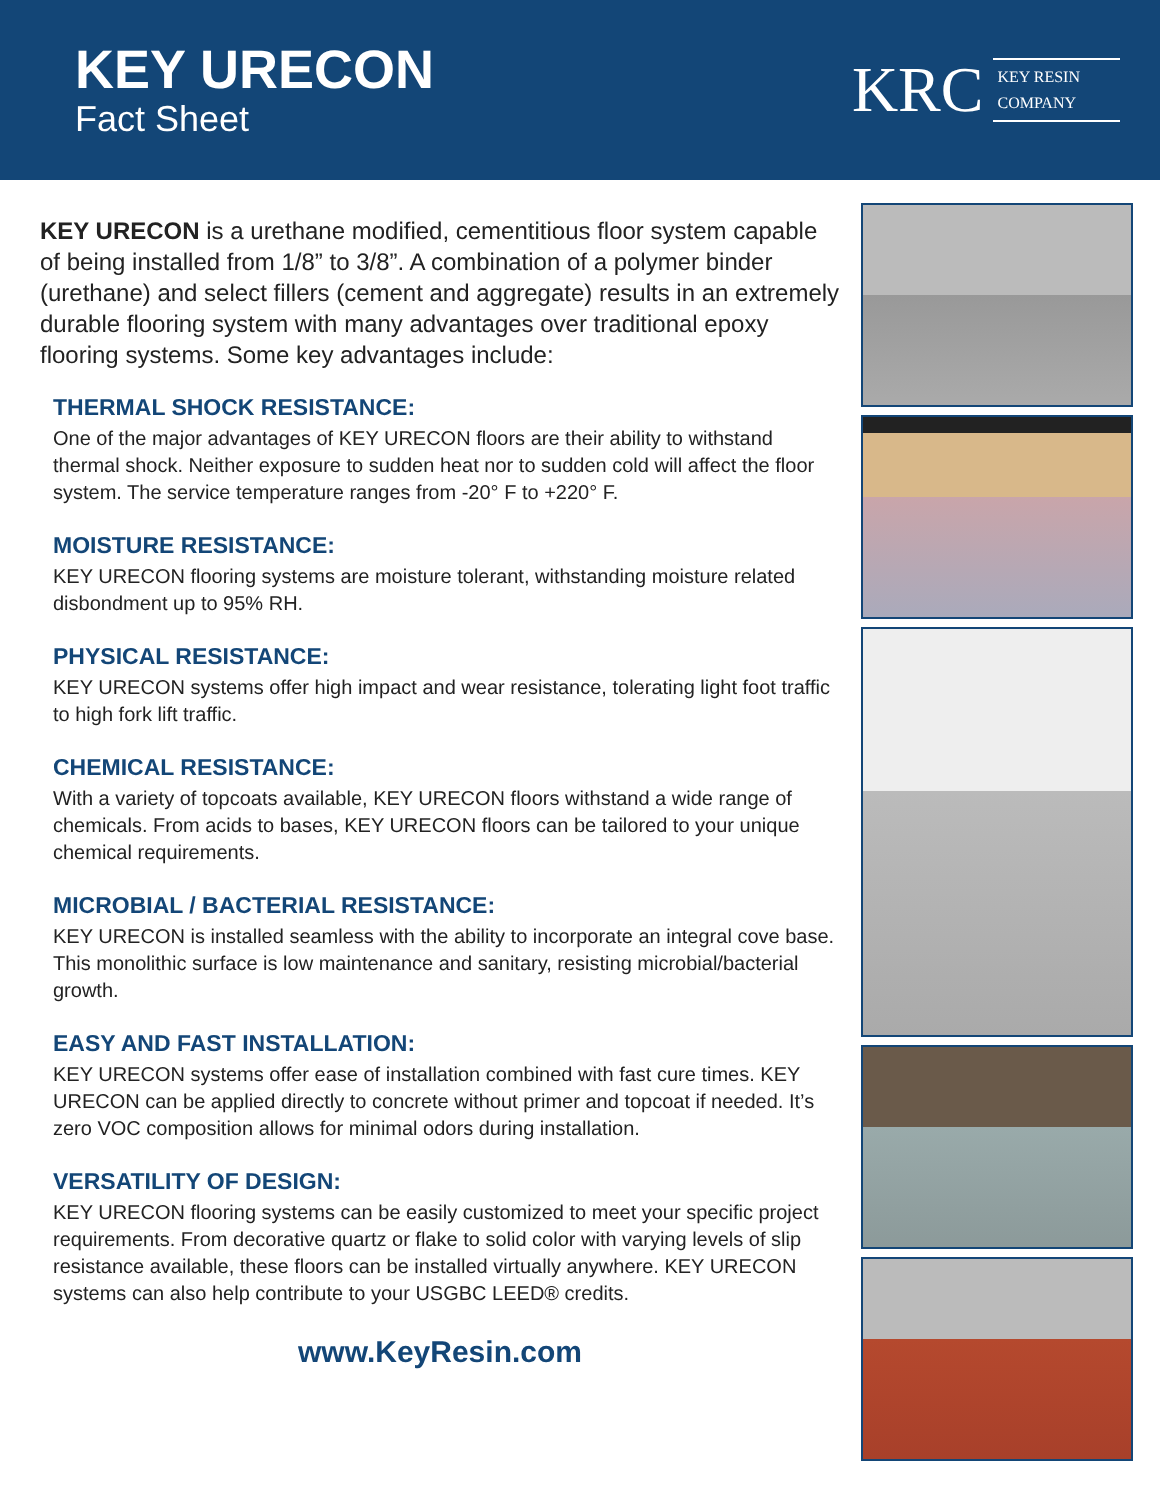KEY URECON
Fact Sheet
KRC
KEY RESIN
COMPANY
KEY URECON is a urethane modified, cementitious floor system capable of being installed from 1/8” to 3/8”. A combination of a polymer binder (urethane) and select fillers (cement and aggregate) results in an extremely durable flooring system with many advantages over traditional epoxy flooring systems. Some key advantages include:
THERMAL SHOCK RESISTANCE:
One of the major advantages of KEY URECON floors are their ability to withstand thermal shock. Neither exposure to sudden heat nor to sudden cold will affect the floor system. The service temperature ranges from -20° F to +220° F.
MOISTURE RESISTANCE:
KEY URECON flooring systems are moisture tolerant, withstanding moisture related disbondment up to 95% RH.
PHYSICAL RESISTANCE:
KEY URECON systems offer high impact and wear resistance, tolerating light foot traffic to high fork lift traffic.
CHEMICAL RESISTANCE:
With a variety of topcoats available, KEY URECON floors withstand a wide range of chemicals. From acids to bases, KEY URECON floors can be tailored to your unique chemical requirements.
MICROBIAL / BACTERIAL RESISTANCE:
KEY URECON is installed seamless with the ability to incorporate an integral cove base. This monolithic surface is low maintenance and sanitary, resisting microbial/bacterial growth.
EASY AND FAST INSTALLATION:
KEY URECON systems offer ease of installation combined with fast cure times. KEY URECON can be applied directly to concrete without primer and topcoat if needed. It’s zero VOC composition allows for minimal odors during installation.
VERSATILITY OF DESIGN:
KEY URECON flooring systems can be easily customized to meet your specific project requirements. From decorative quartz or flake to solid color with varying levels of slip resistance available, these floors can be installed virtually anywhere. KEY URECON systems can also help contribute to your USGBC LEED® credits.
www.KeyResin.com